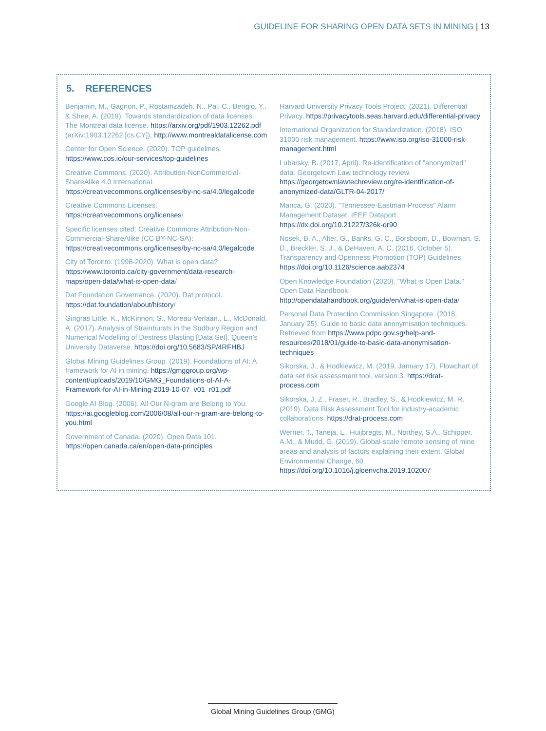GUIDELINE FOR SHARING OPEN DATA SETS IN MINING | 13
5. REFERENCES
Benjamin, M., Gagnon, P., Rostamzadeh, N., Pal. C., Bengio, Y., & Shee, A. (2019). Towards standardization of data licenses: The Montreal data license. https://arxiv.org/pdf/1903.12262.pdf (arXiv:1903.12262 [cs.CY]), http://www.montrealdatalicense.com
Center for Open Science. (2020). TOP guidelines. https://www.cos.io/our-services/top-guidelines
Creative Commons. (2020). Attribution-NonCommercial-ShareAlike 4.0 International. https://creativecommons.org/licenses/by-nc-sa/4.0/legalcode
Creative Commons Licenses. https://creativecommons.org/licenses/
Specific licenses cited: Creative Commons Attribution-Non-Commercial-ShareAlike (CC BY-NC-SA): https://creativecommons.org/licenses/by-nc-sa/4.0/legalcode
City of Toronto. (1998-2020). What is open data? https://www.toronto.ca/city-government/data-research-maps/open-data/what-is-open-data/
Dat Foundation Governance. (2020). Dat protocol. https://dat.foundation/about/history/
Gingras Little, K., McKinnon, S., Moreau-Verlaan., L., McDonald, A. (2017). Analysis of Strainbursts in the Sudbury Region and Numerical Modelling of Destress Blasting [Data Set]. Queen’s University Dataverse. https://doi.org/10.5683/SP/4RFHBJ
Global Mining Guidelines Group. (2019). Foundations of AI: A framework for AI in mining. https://gmggroup.org/wp-content/uploads/2019/10/GMG_Foundations-of-AI-A-Framework-for-AI-in-Mining-2019-10-07_v01_r01.pdf
Google AI Blog. (2006). All Our N-gram are Belong to You. https://ai.googleblog.com/2006/08/all-our-n-gram-are-belong-to-you.html
Government of Canada. (2020). Open Data 101. https://open.canada.ca/en/open-data-principles
Harvard University Privacy Tools Project. (2021). Differential Privacy. https://privacytools.seas.harvard.edu/differential-privacy
International Organization for Standardization. (2018). ISO 31000 risk management. https://www.iso.org/iso-31000-risk-management.html
Lubarsky, B. (2017, April). Re-identification of "anonymized" data. Georgetown Law technology review. https://georgetownlawtechreview.org/re-identification-of-anonymized-data/GLTR-04-2017/
Manca, G. (2020). "Tennessee-Eastman-Process" Alarm Management Dataset. IEEE Dataport. https://dx.doi.org/10.21227/326k-qr90
Nosek, B. A., Alter, G., Banks, G. C., Borsboom, D., Bowman, S. D., Breckler, S. J., & DeHaven, A. C. (2016, October 5). Transparency and Openness Promotion (TOP) Guidelines. https://doi.org/10.1126/science.aab2374
Open Knowledge Foundation (2020). "What is Open Data." Open Data Handbook. http://opendatahandbook.org/guide/en/what-is-open-data/
Personal Data Protection Commission Singapore. (2018, January 25). Guide to basic data anonymisation techniques. Retrieved from https://www.pdpc.gov.sg/help-and-resources/2018/01/guide-to-basic-data-anonymisation-techniques
Sikorska, J., & Hodkiewicz, M. (2019, January 17). Flowchart of data set risk assessment tool, version 3. https://drat-process.com
Sikorska, J. Z., Fraser, R., Bradley, S., & Hodkiewicz, M. R. (2019). Data Risk Assessment Tool for industry-academic collaborations. https://drat-process.com
Werner, T., Taneja, L., Huijbregts, M., Northey, S.A., Schipper, A.M., & Mudd, G. (2019). Global-scale remote sensing of mine areas and analysis of factors explaining their extent. Global Environmental Change, 60. https://doi.org/10.1016/j.gloenvcha.2019.102007
Global Mining Guidelines Group (GMG)